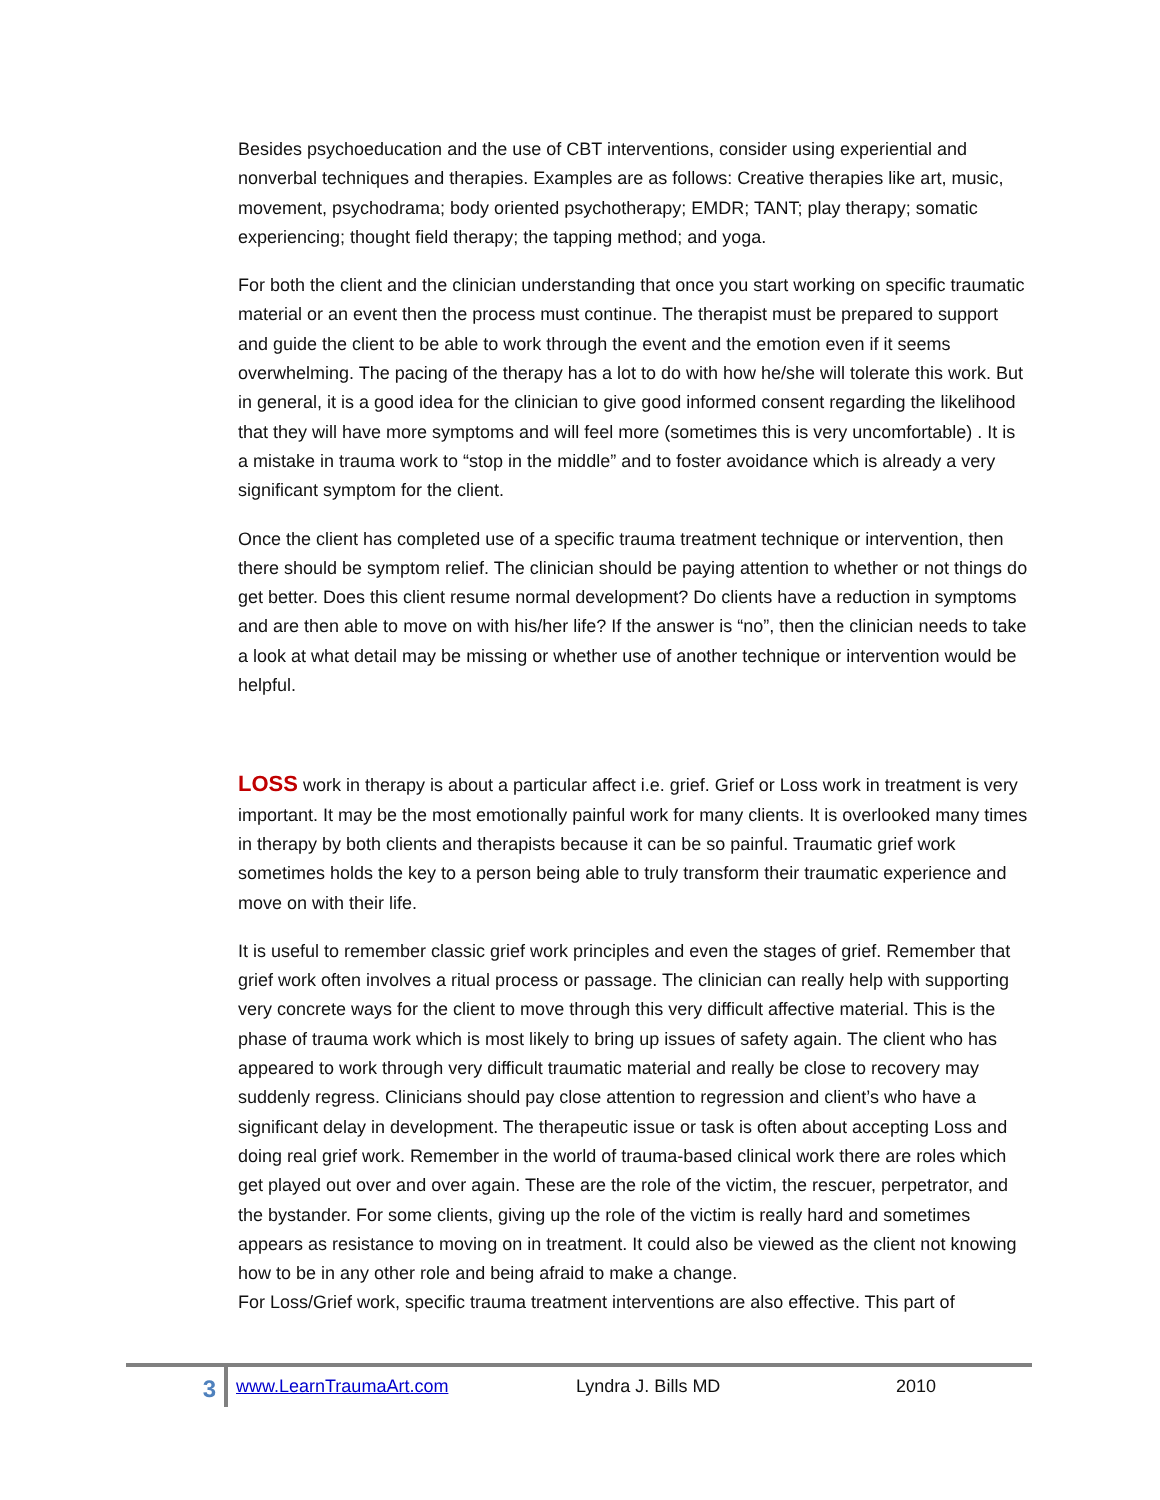Besides psychoeducation and the use of CBT interventions, consider using experiential and nonverbal techniques and therapies. Examples are as follows: Creative therapies like art, music, movement, psychodrama; body oriented psychotherapy; EMDR; TANT; play therapy; somatic experiencing; thought field therapy; the tapping method; and yoga.
For both the client and the clinician understanding that once you start working on specific traumatic material or an event then the process must continue. The therapist must be prepared to support and guide the client to be able to work through the event and the emotion even if it seems overwhelming. The pacing of the therapy has a lot to do with how he/she will tolerate this work. But in general, it is a good idea for the clinician to give good informed consent regarding the likelihood that they will have more symptoms and will feel more (sometimes this is very uncomfortable) . It is a mistake in trauma work to “stop in the middle” and to foster avoidance which is already a very significant symptom for the client.
Once the client has completed use of a specific trauma treatment technique or intervention, then there should be symptom relief. The clinician should be paying attention to whether or not things do get better. Does this client resume normal development? Do clients have a reduction in symptoms and are then able to move on with his/her life? If the answer is “no”, then the clinician needs to take a look at what detail may be missing or whether use of another technique or intervention would be helpful.
LOSS work in therapy is about a particular affect i.e. grief. Grief or Loss work in treatment is very important. It may be the most emotionally painful work for many clients. It is overlooked many times in therapy by both clients and therapists because it can be so painful. Traumatic grief work sometimes holds the key to a person being able to truly transform their traumatic experience and move on with their life.
It is useful to remember classic grief work principles and even the stages of grief. Remember that grief work often involves a ritual process or passage. The clinician can really help with supporting very concrete ways for the client to move through this very difficult affective material. This is the phase of trauma work which is most likely to bring up issues of safety again. The client who has appeared to work through very difficult traumatic material and really be close to recovery may suddenly regress. Clinicians should pay close attention to regression and client’s who have a significant delay in development. The therapeutic issue or task is often about accepting Loss and doing real grief work. Remember in the world of trauma-based clinical work there are roles which get played out over and over again. These are the role of the victim, the rescuer, perpetrator, and the bystander. For some clients, giving up the role of the victim is really hard and sometimes appears as resistance to moving on in treatment. It could also be viewed as the client not knowing how to be in any other role and being afraid to make a change.
For Loss/Grief work, specific trauma treatment interventions are also effective. This part of
3
www.LearnTraumaArt.com Lyndra J. Bills MD 2010